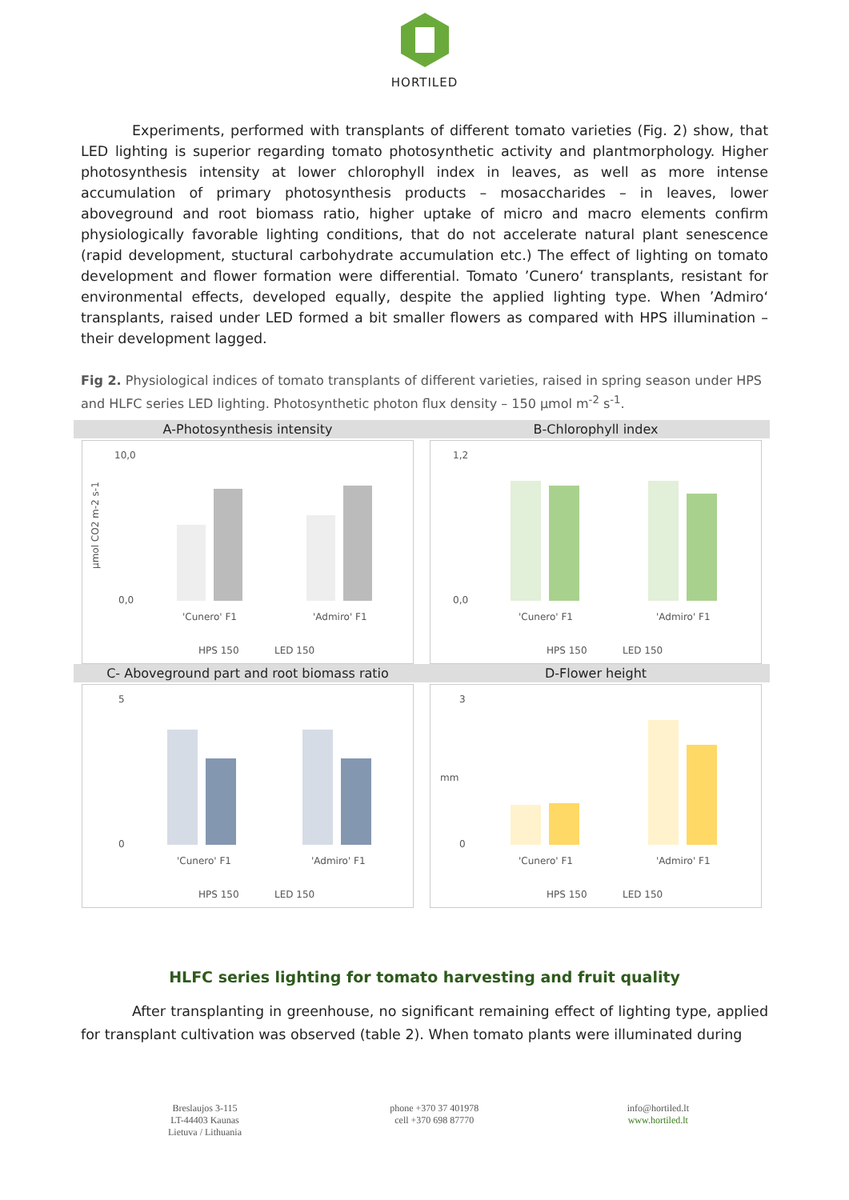HORTILED
Experiments, performed with transplants of different tomato varieties (Fig. 2) show, that LED lighting is superior regarding tomato photosynthetic activity and plantmorphology. Higher photosynthesis intensity at lower chlorophyll index in leaves, as well as more intense accumulation of primary photosynthesis products – mosaccharides – in leaves, lower aboveground and root biomass ratio, higher uptake of micro and macro elements confirm physiologically favorable lighting conditions, that do not accelerate natural plant senescence (rapid development, stuctural carbohydrate accumulation etc.) The effect of lighting on tomato development and flower formation were differential. Tomato ’Cunero‘ transplants, resistant for environmental effects, developed equally, despite the applied lighting type. When ’Admiro‘ transplants, raised under LED formed a bit smaller flowers as compared with HPS illumination – their development lagged.
Fig 2. Physiological indices of tomato transplants of different varieties, raised in spring season under HPS and HLFC series LED lighting. Photosynthetic photon flux density – 150 µmol m<sup>-2</sup> s<sup>-1</sup>.
A-Photosynthesis intensity
µmol CO2 m-2 s-1
10,0
0,0
'Cunero' F1
'Admiro' F1
HPS 150
LED 150
B-Chlorophyll index
1,2
0,0
'Cunero' F1
'Admiro' F1
HPS 150
LED 150
C- Aboveground part and root biomass ratio
5
0
'Cunero' F1
'Admiro' F1
HPS 150
LED 150
D-Flower height
mm
3
0
'Cunero' F1
'Admiro' F1
HPS 150
LED 150
HLFC series lighting for tomato harvesting and fruit quality
After transplanting in greenhouse, no significant remaining effect of lighting type, applied for transplant cultivation was observed (table 2). When tomato plants were illuminated during
Breslaujos 3-115
LT-44403 Kaunas
Lietuva / Lithuania
phone +370 37 401978
cell +370 698 87770
info@hortiled.lt
www.hortiled.lt